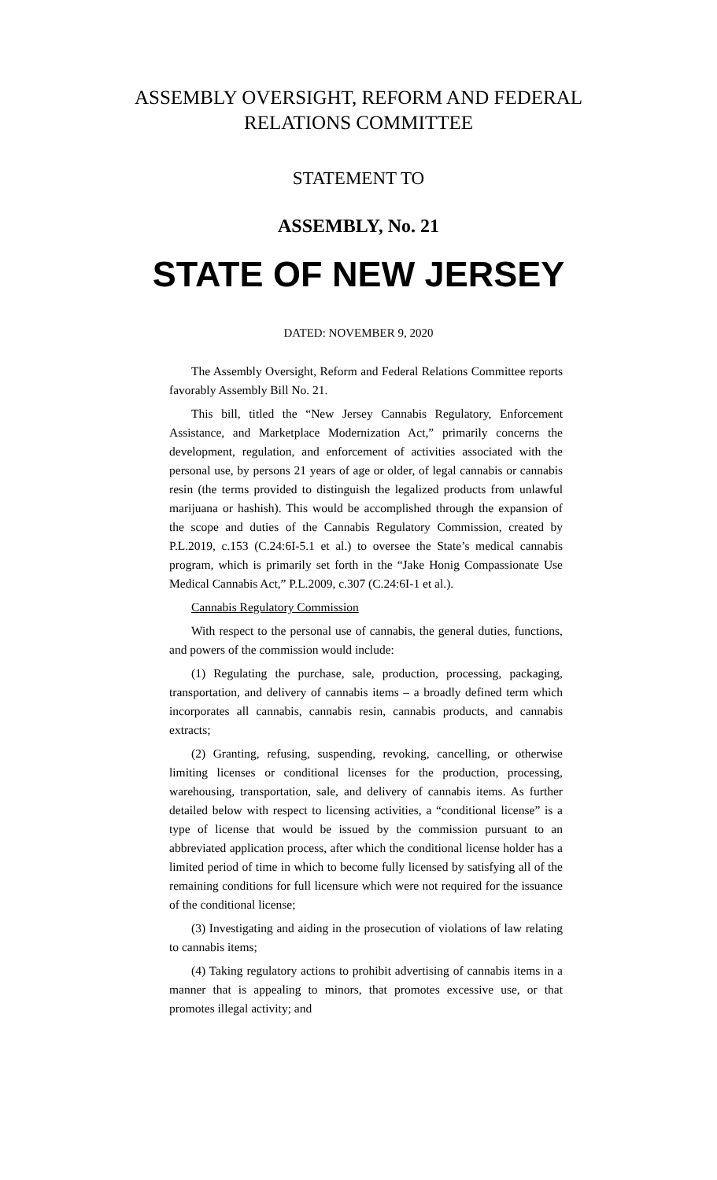ASSEMBLY OVERSIGHT, REFORM AND FEDERAL
RELATIONS COMMITTEE
STATEMENT TO
ASSEMBLY, No. 21
STATE OF NEW JERSEY
DATED: NOVEMBER 9, 2020
The Assembly Oversight, Reform and Federal Relations Committee reports favorably Assembly Bill No. 21.
This bill, titled the “New Jersey Cannabis Regulatory, Enforcement Assistance, and Marketplace Modernization Act,” primarily concerns the development, regulation, and enforcement of activities associated with the personal use, by persons 21 years of age or older, of legal cannabis or cannabis resin (the terms provided to distinguish the legalized products from unlawful marijuana or hashish). This would be accomplished through the expansion of the scope and duties of the Cannabis Regulatory Commission, created by P.L.2019, c.153 (C.24:6I-5.1 et al.) to oversee the State’s medical cannabis program, which is primarily set forth in the “Jake Honig Compassionate Use Medical Cannabis Act,” P.L.2009, c.307 (C.24:6I-1 et al.).
Cannabis Regulatory Commission
With respect to the personal use of cannabis, the general duties, functions, and powers of the commission would include:
(1) Regulating the purchase, sale, production, processing, packaging, transportation, and delivery of cannabis items – a broadly defined term which incorporates all cannabis, cannabis resin, cannabis products, and cannabis extracts;
(2) Granting, refusing, suspending, revoking, cancelling, or otherwise limiting licenses or conditional licenses for the production, processing, warehousing, transportation, sale, and delivery of cannabis items. As further detailed below with respect to licensing activities, a “conditional license” is a type of license that would be issued by the commission pursuant to an abbreviated application process, after which the conditional license holder has a limited period of time in which to become fully licensed by satisfying all of the remaining conditions for full licensure which were not required for the issuance of the conditional license;
(3) Investigating and aiding in the prosecution of violations of law relating to cannabis items;
(4) Taking regulatory actions to prohibit advertising of cannabis items in a manner that is appealing to minors, that promotes excessive use, or that promotes illegal activity; and